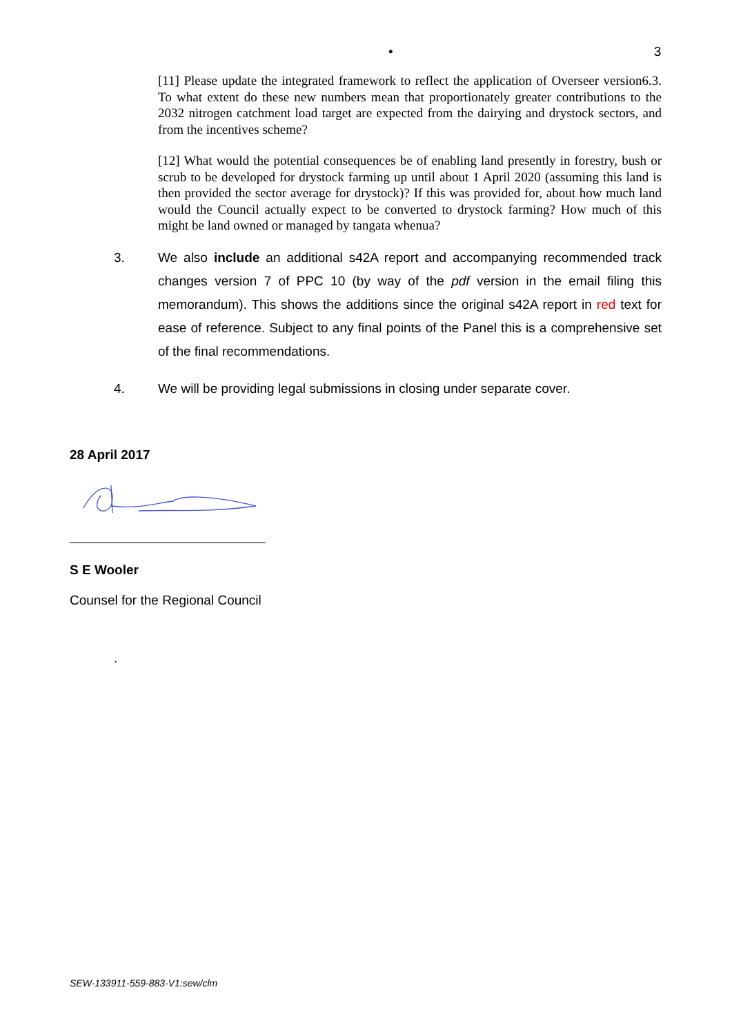• 3
[11] Please update the integrated framework to reflect the application of Overseer version6.3. To what extent do these new numbers mean that proportionately greater contributions to the 2032 nitrogen catchment load target are expected from the dairying and drystock sectors, and from the incentives scheme?
[12] What would the potential consequences be of enabling land presently in forestry, bush or scrub to be developed for drystock farming up until about 1 April 2020 (assuming this land is then provided the sector average for drystock)? If this was provided for, about how much land would the Council actually expect to be converted to drystock farming? How much of this might be land owned or managed by tangata whenua?
3. We also include an additional s42A report and accompanying recommended track changes version 7 of PPC 10 (by way of the pdf version in the email filing this memorandum). This shows the additions since the original s42A report in red text for ease of reference. Subject to any final points of the Panel this is a comprehensive set of the final recommendations.
4. We will be providing legal submissions in closing under separate cover.
28 April 2017
S E Wooler
Counsel for the Regional Council
.
SEW-133911-559-883-V1:sew/clm